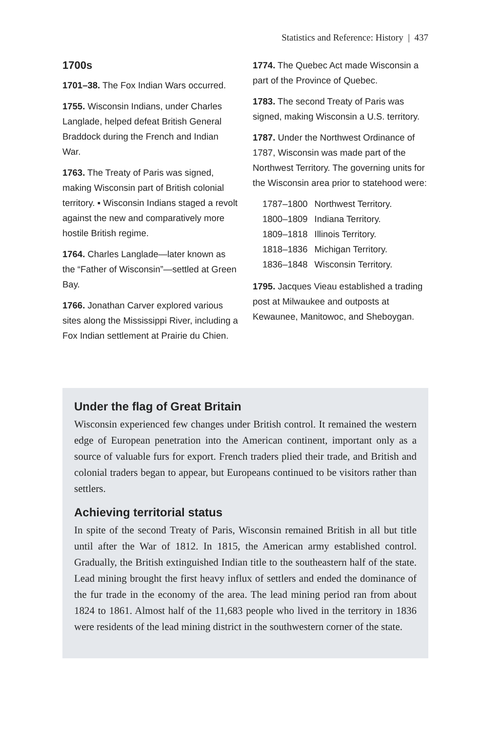Statistics and Reference: History | 437
1700s
1701–38. The Fox Indian Wars occurred.
1755. Wisconsin Indians, under Charles Langlade, helped defeat British General Braddock during the French and Indian War.
1763. The Treaty of Paris was signed, making Wisconsin part of British colonial territory. ▪ Wisconsin Indians staged a revolt against the new and comparatively more hostile British regime.
1764. Charles Langlade—later known as the “Father of Wisconsin”—settled at Green Bay.
1766. Jonathan Carver explored various sites along the Mississippi River, including a Fox Indian settlement at Prairie du Chien.
1774. The Quebec Act made Wisconsin a part of the Province of Quebec.
1783. The second Treaty of Paris was signed, making Wisconsin a U.S. territory.
1787. Under the Northwest Ordinance of 1787, Wisconsin was made part of the Northwest Territory. The governing units for the Wisconsin area prior to statehood were:
| 1787–1800 | Northwest Territory. |
| 1800–1809 | Indiana Territory. |
| 1809–1818 | Illinois Territory. |
| 1818–1836 | Michigan Territory. |
| 1836–1848 | Wisconsin Territory. |
1795. Jacques Vieau established a trading post at Milwaukee and outposts at Kewaunee, Manitowoc, and Sheboygan.
Under the flag of Great Britain
Wisconsin experienced few changes under British control. It remained the western edge of European penetration into the American continent, important only as a source of valuable furs for export. French traders plied their trade, and British and colonial traders began to appear, but Europeans continued to be visitors rather than settlers.
Achieving territorial status
In spite of the second Treaty of Paris, Wisconsin remained British in all but title until after the War of 1812. In 1815, the American army established control. Gradually, the British extinguished Indian title to the southeastern half of the state. Lead mining brought the first heavy influx of settlers and ended the dominance of the fur trade in the economy of the area. The lead mining period ran from about 1824 to 1861. Almost half of the 11,683 people who lived in the territory in 1836 were residents of the lead mining district in the southwestern corner of the state.